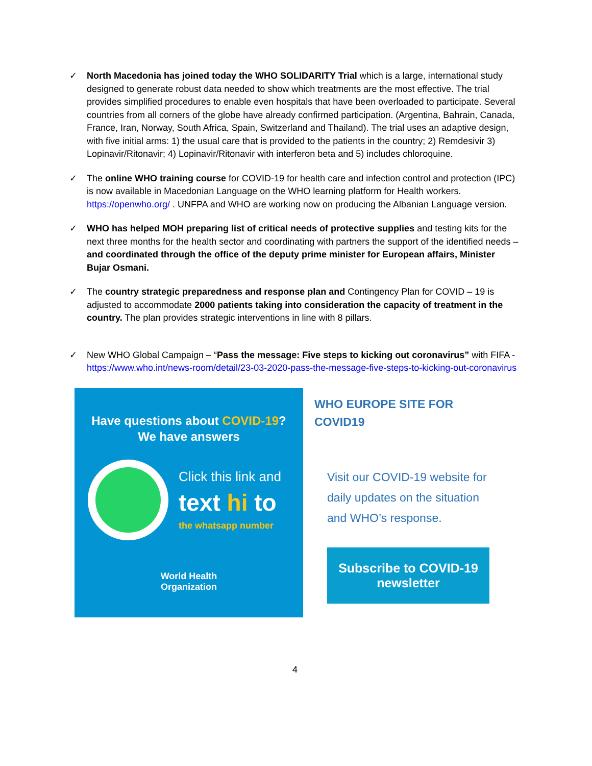✓ North Macedonia has joined today the WHO SOLIDARITY Trial which is a large, international study designed to generate robust data needed to show which treatments are the most effective. The trial provides simplified procedures to enable even hospitals that have been overloaded to participate. Several countries from all corners of the globe have already confirmed participation. (Argentina, Bahrain, Canada, France, Iran, Norway, South Africa, Spain, Switzerland and Thailand). The trial uses an adaptive design, with five initial arms: 1) the usual care that is provided to the patients in the country; 2) Remdesivir 3) Lopinavir/Ritonavir; 4) Lopinavir/Ritonavir with interferon beta and 5) includes chloroquine.
✓ The online WHO training course for COVID-19 for health care and infection control and protection (IPC) is now available in Macedonian Language on the WHO learning platform for Health workers. https://openwho.org/ . UNFPA and WHO are working now on producing the Albanian Language version.
✓ WHO has helped MOH preparing list of critical needs of protective supplies and testing kits for the next three months for the health sector and coordinating with partners the support of the identified needs – and coordinated through the office of the deputy prime minister for European affairs, Minister Bujar Osmani.
✓ The country strategic preparedness and response plan and Contingency Plan for COVID – 19 is adjusted to accommodate 2000 patients taking into consideration the capacity of treatment in the country. The plan provides strategic interventions in line with 8 pillars.
✓ New WHO Global Campaign – “Pass the message: Five steps to kicking out coronavirus” with FIFA - https://www.who.int/news-room/detail/23-03-2020-pass-the-message-five-steps-to-kicking-out-coronavirus
Have questions about COVID-19?
We have answers
Click this link and
text hi to
the whatsapp number
World Health
Organization
WHO EUROPE SITE FOR COVID19
Visit our COVID-19 website for daily updates on the situation and WHO’s response.
Subscribe to COVID-19 newsletter
4